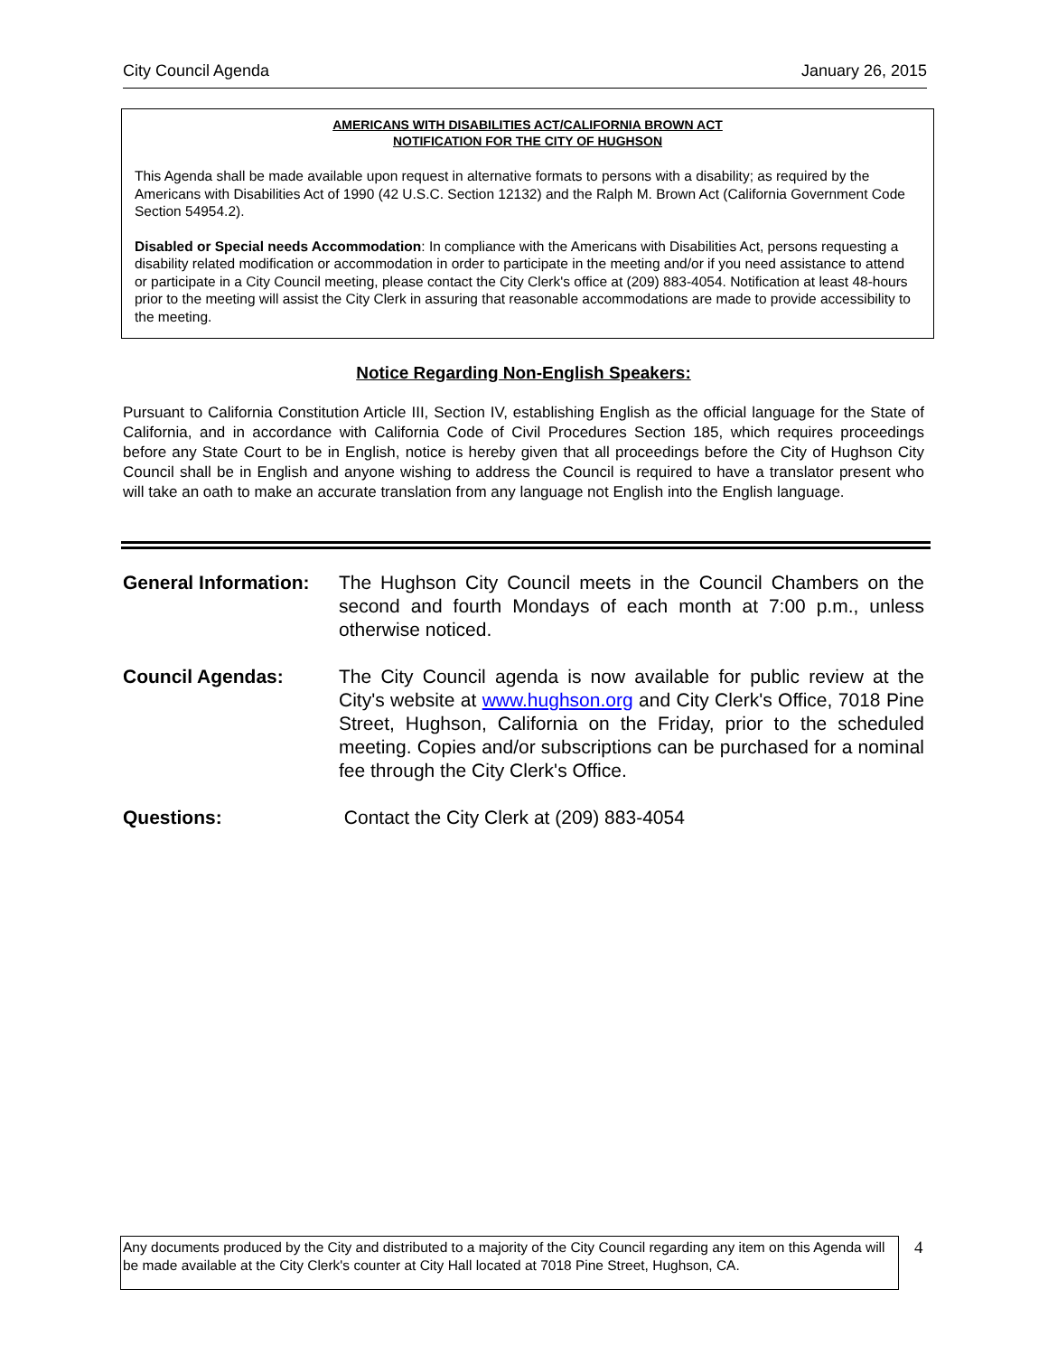City Council Agenda January 26, 2015
AMERICANS WITH DISABILITIES ACT/CALIFORNIA BROWN ACT
NOTIFICATION FOR THE CITY OF HUGHSON
This Agenda shall be made available upon request in alternative formats to persons with a disability; as required by the Americans with Disabilities Act of 1990 (42 U.S.C. Section 12132) and the Ralph M. Brown Act (California Government Code Section 54954.2).
Disabled or Special needs Accommodation: In compliance with the Americans with Disabilities Act, persons requesting a disability related modification or accommodation in order to participate in the meeting and/or if you need assistance to attend or participate in a City Council meeting, please contact the City Clerk's office at (209) 883-4054. Notification at least 48-hours prior to the meeting will assist the City Clerk in assuring that reasonable accommodations are made to provide accessibility to the meeting.
Notice Regarding Non-English Speakers:
Pursuant to California Constitution Article III, Section IV, establishing English as the official language for the State of California, and in accordance with California Code of Civil Procedures Section 185, which requires proceedings before any State Court to be in English, notice is hereby given that all proceedings before the City of Hughson City Council shall be in English and anyone wishing to address the Council is required to have a translator present who will take an oath to make an accurate translation from any language not English into the English language.
General Information:
The Hughson City Council meets in the Council Chambers on the second and fourth Mondays of each month at 7:00 p.m., unless otherwise noticed.
Council Agendas: The City Council agenda is now available for public review at the City's website at www.hughson.org and City Clerk's Office, 7018 Pine Street, Hughson, California on the Friday, prior to the scheduled meeting. Copies and/or subscriptions can be purchased for a nominal fee through the City Clerk's Office.
Questions: Contact the City Clerk at (209) 883-4054
Any documents produced by the City and distributed to a majority of the City Council regarding any item on this Agenda will be made available at the City Clerk's counter at City Hall located at 7018 Pine Street, Hughson, CA.
4